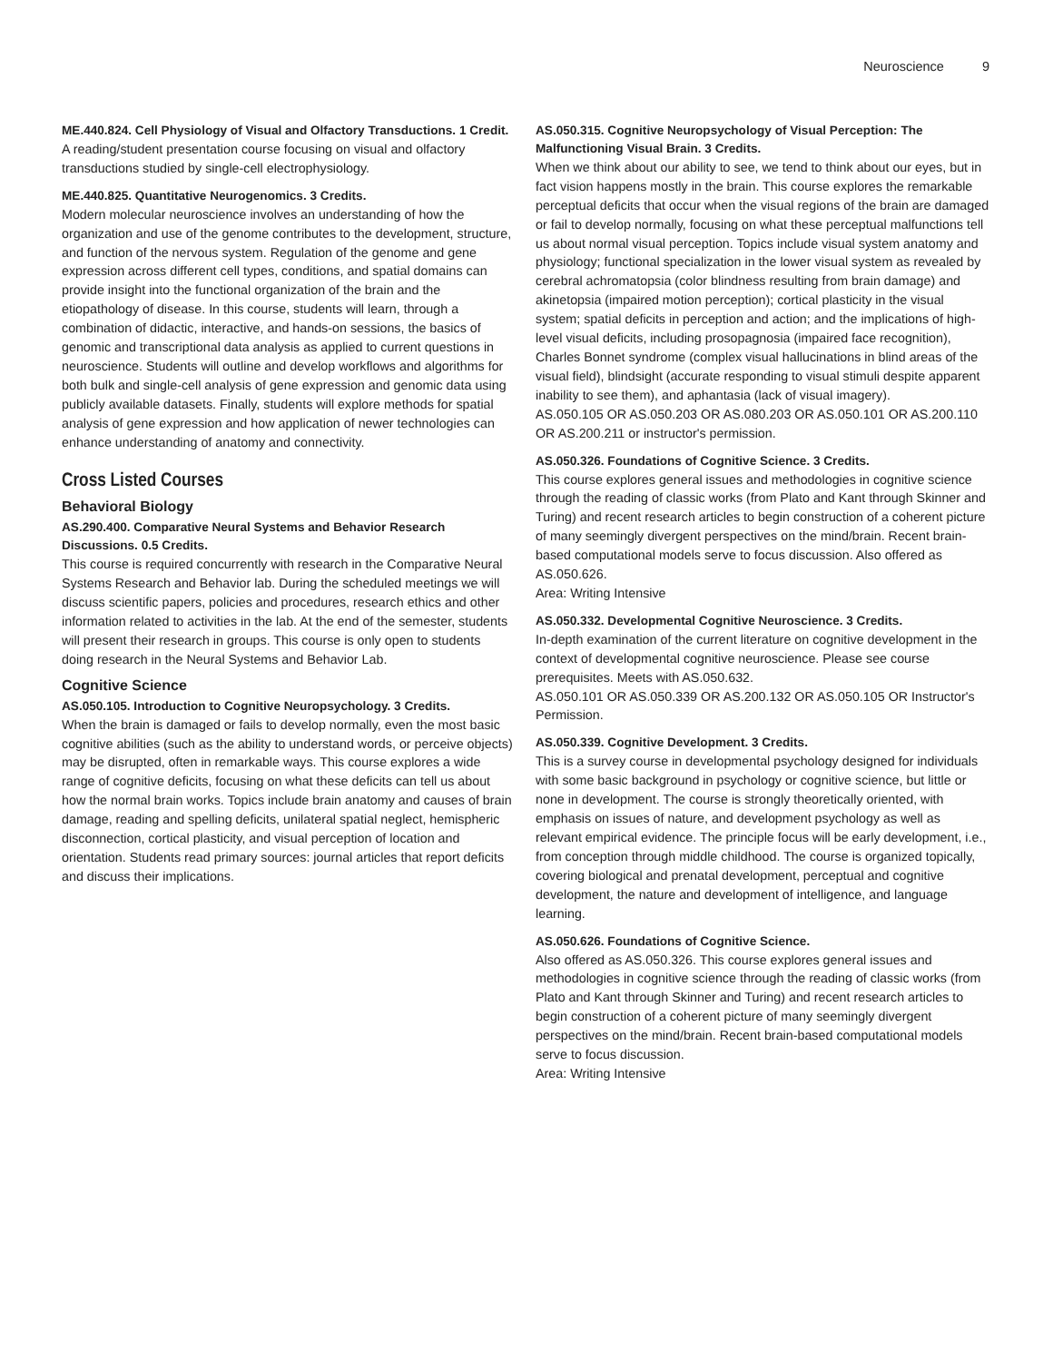Neuroscience 9
ME.440.824. Cell Physiology of Visual and Olfactory Transductions. 1 Credit.
A reading/student presentation course focusing on visual and olfactory transductions studied by single-cell electrophysiology.
ME.440.825. Quantitative Neurogenomics. 3 Credits.
Modern molecular neuroscience involves an understanding of how the organization and use of the genome contributes to the development, structure, and function of the nervous system. Regulation of the genome and gene expression across different cell types, conditions, and spatial domains can provide insight into the functional organization of the brain and the etiopathology of disease. In this course, students will learn, through a combination of didactic, interactive, and hands-on sessions, the basics of genomic and transcriptional data analysis as applied to current questions in neuroscience. Students will outline and develop workflows and algorithms for both bulk and single-cell analysis of gene expression and genomic data using publicly available datasets. Finally, students will explore methods for spatial analysis of gene expression and how application of newer technologies can enhance understanding of anatomy and connectivity.
Cross Listed Courses
Behavioral Biology
AS.290.400. Comparative Neural Systems and Behavior Research Discussions. 0.5 Credits.
This course is required concurrently with research in the Comparative Neural Systems Research and Behavior lab. During the scheduled meetings we will discuss scientific papers, policies and procedures, research ethics and other information related to activities in the lab. At the end of the semester, students will present their research in groups. This course is only open to students doing research in the Neural Systems and Behavior Lab.
Cognitive Science
AS.050.105. Introduction to Cognitive Neuropsychology. 3 Credits.
When the brain is damaged or fails to develop normally, even the most basic cognitive abilities (such as the ability to understand words, or perceive objects) may be disrupted, often in remarkable ways. This course explores a wide range of cognitive deficits, focusing on what these deficits can tell us about how the normal brain works. Topics include brain anatomy and causes of brain damage, reading and spelling deficits, unilateral spatial neglect, hemispheric disconnection, cortical plasticity, and visual perception of location and orientation. Students read primary sources: journal articles that report deficits and discuss their implications.
AS.050.315. Cognitive Neuropsychology of Visual Perception: The Malfunctioning Visual Brain. 3 Credits.
When we think about our ability to see, we tend to think about our eyes, but in fact vision happens mostly in the brain. This course explores the remarkable perceptual deficits that occur when the visual regions of the brain are damaged or fail to develop normally, focusing on what these perceptual malfunctions tell us about normal visual perception. Topics include visual system anatomy and physiology; functional specialization in the lower visual system as revealed by cerebral achromatopsia (color blindness resulting from brain damage) and akinetopsia (impaired motion perception); cortical plasticity in the visual system; spatial deficits in perception and action; and the implications of high-level visual deficits, including prosopagnosia (impaired face recognition), Charles Bonnet syndrome (complex visual hallucinations in blind areas of the visual field), blindsight (accurate responding to visual stimuli despite apparent inability to see them), and aphantasia (lack of visual imagery).
AS.050.105 OR AS.050.203 OR AS.080.203 OR AS.050.101 OR AS.200.110 OR AS.200.211 or instructor's permission.
AS.050.326. Foundations of Cognitive Science. 3 Credits.
This course explores general issues and methodologies in cognitive science through the reading of classic works (from Plato and Kant through Skinner and Turing) and recent research articles to begin construction of a coherent picture of many seemingly divergent perspectives on the mind/brain. Recent brain-based computational models serve to focus discussion. Also offered as AS.050.626.
Area: Writing Intensive
AS.050.332. Developmental Cognitive Neuroscience. 3 Credits.
In-depth examination of the current literature on cognitive development in the context of developmental cognitive neuroscience. Please see course prerequisites. Meets with AS.050.632.
AS.050.101 OR AS.050.339 OR AS.200.132 OR AS.050.105 OR Instructor's Permission.
AS.050.339. Cognitive Development. 3 Credits.
This is a survey course in developmental psychology designed for individuals with some basic background in psychology or cognitive science, but little or none in development. The course is strongly theoretically oriented, with emphasis on issues of nature, and development psychology as well as relevant empirical evidence. The principle focus will be early development, i.e., from conception through middle childhood. The course is organized topically, covering biological and prenatal development, perceptual and cognitive development, the nature and development of intelligence, and language learning.
AS.050.626. Foundations of Cognitive Science.
Also offered as AS.050.326. This course explores general issues and methodologies in cognitive science through the reading of classic works (from Plato and Kant through Skinner and Turing) and recent research articles to begin construction of a coherent picture of many seemingly divergent perspectives on the mind/brain. Recent brain-based computational models serve to focus discussion.
Area: Writing Intensive